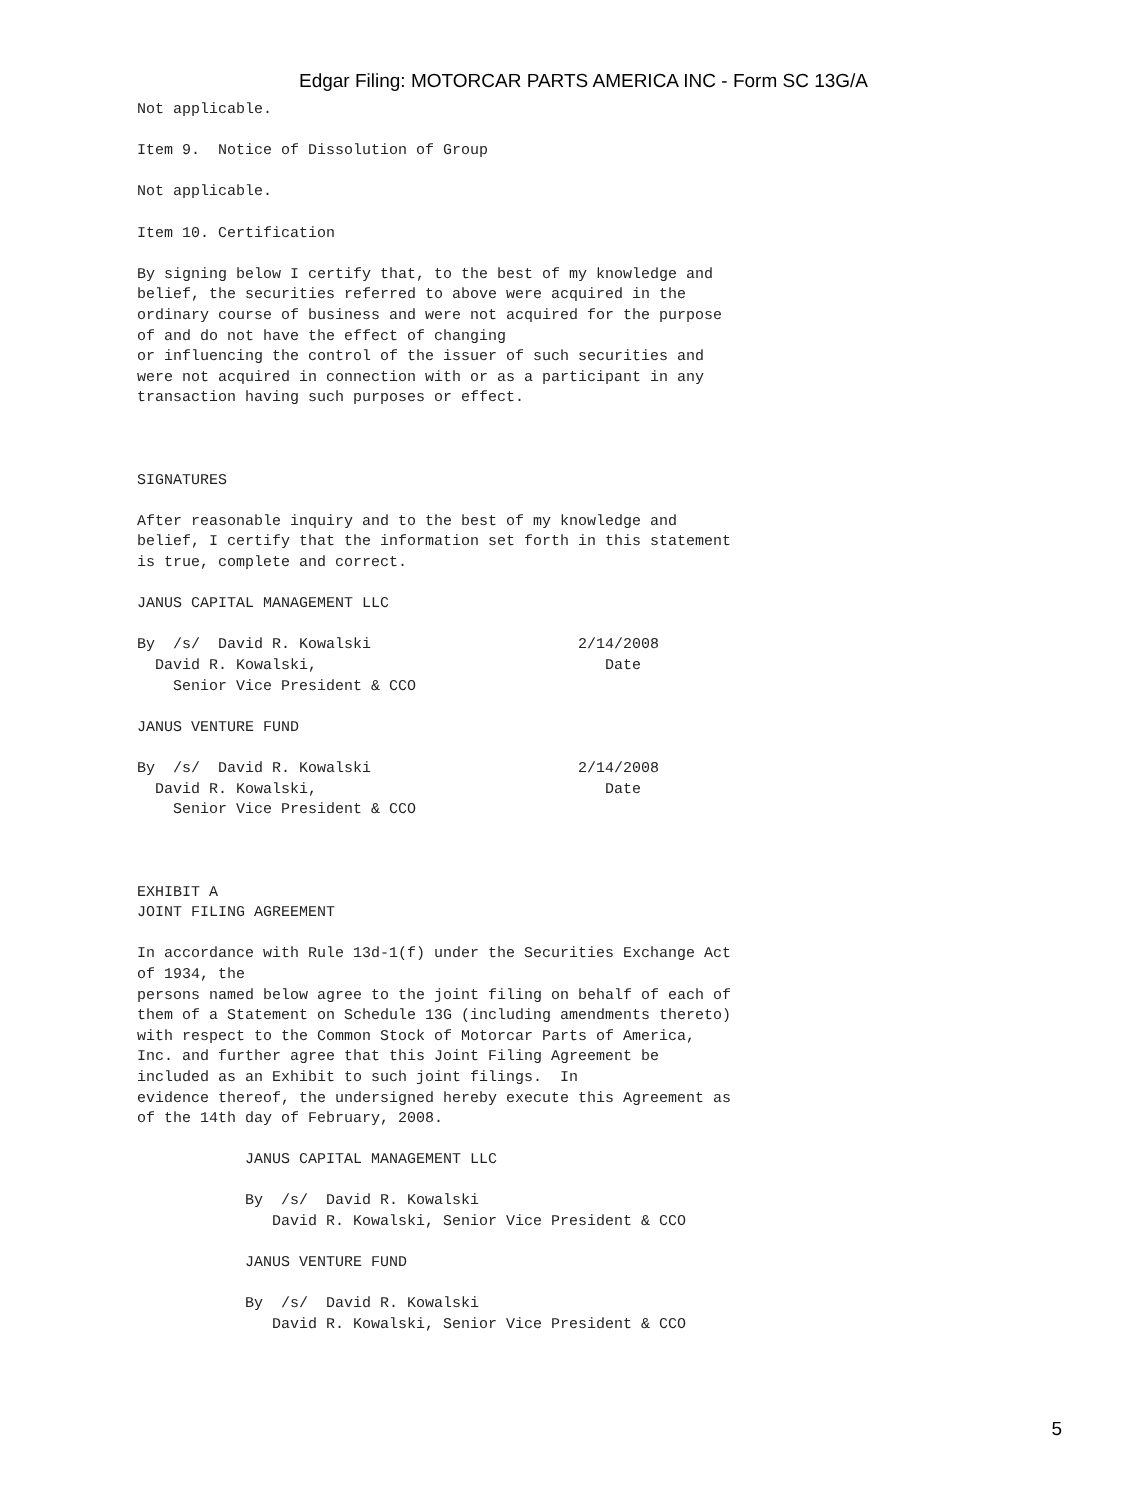Edgar Filing: MOTORCAR PARTS AMERICA INC - Form SC 13G/A
Not applicable.

Item 9.  Notice of Dissolution of Group

Not applicable.

Item 10. Certification

By signing below I certify that, to the best of my knowledge and
belief, the securities referred to above were acquired in the
ordinary course of business and were not acquired for the purpose
of and do not have the effect of changing
or influencing the control of the issuer of such securities and
were not acquired in connection with or as a participant in any
transaction having such purposes or effect.



SIGNATURES

After reasonable inquiry and to the best of my knowledge and
belief, I certify that the information set forth in this statement
is true, complete and correct.

JANUS CAPITAL MANAGEMENT LLC

By  /s/  David R. Kowalski                       2/14/2008
  David R. Kowalski,                                Date
    Senior Vice President & CCO

JANUS VENTURE FUND

By  /s/  David R. Kowalski                       2/14/2008
  David R. Kowalski,                                Date
    Senior Vice President & CCO



EXHIBIT A
JOINT FILING AGREEMENT

In accordance with Rule 13d-1(f) under the Securities Exchange Act
of 1934, the
persons named below agree to the joint filing on behalf of each of
them of a Statement on Schedule 13G (including amendments thereto)
with respect to the Common Stock of Motorcar Parts of America,
Inc. and further agree that this Joint Filing Agreement be
included as an Exhibit to such joint filings.  In
evidence thereof, the undersigned hereby execute this Agreement as
of the 14th day of February, 2008.

            JANUS CAPITAL MANAGEMENT LLC

            By  /s/  David R. Kowalski
               David R. Kowalski, Senior Vice President & CCO

            JANUS VENTURE FUND

            By  /s/  David R. Kowalski
               David R. Kowalski, Senior Vice President & CCO
5